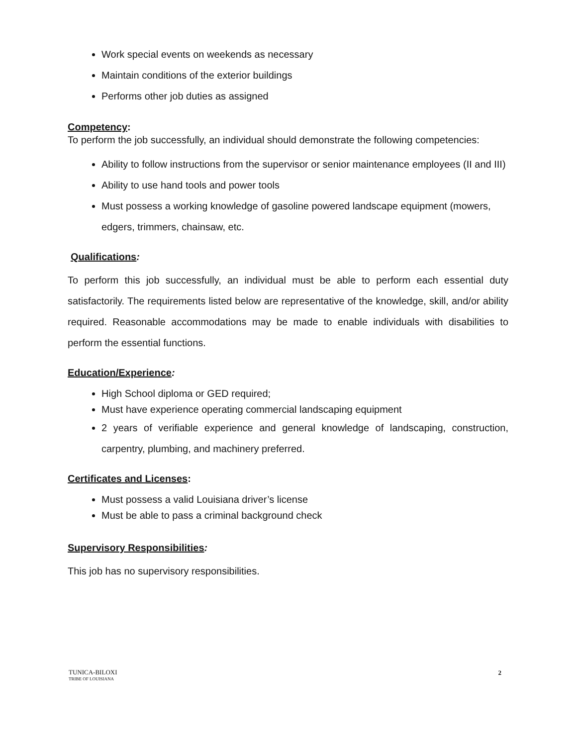Work special events on weekends as necessary
Maintain conditions of the exterior buildings
Performs other job duties as assigned
Competency:
To perform the job successfully, an individual should demonstrate the following competencies:
Ability to follow instructions from the supervisor or senior maintenance employees (II and III)
Ability to use hand tools and power tools
Must possess a working knowledge of gasoline powered landscape equipment (mowers, edgers, trimmers, chainsaw, etc.
Qualifications:
To perform this job successfully, an individual must be able to perform each essential duty satisfactorily. The requirements listed below are representative of the knowledge, skill, and/or ability required. Reasonable accommodations may be made to enable individuals with disabilities to perform the essential functions.
Education/Experience:
High School diploma or GED required;
Must have experience operating commercial landscaping equipment
2 years of verifiable experience and general knowledge of landscaping, construction, carpentry, plumbing, and machinery preferred.
Certificates and Licenses:
Must possess a valid Louisiana driver’s license
Must be able to pass a criminal background check
Supervisory Responsibilities:
This job has no supervisory responsibilities.
TUNICA-BILOXI
TRIBE OF LOUISIANA
2